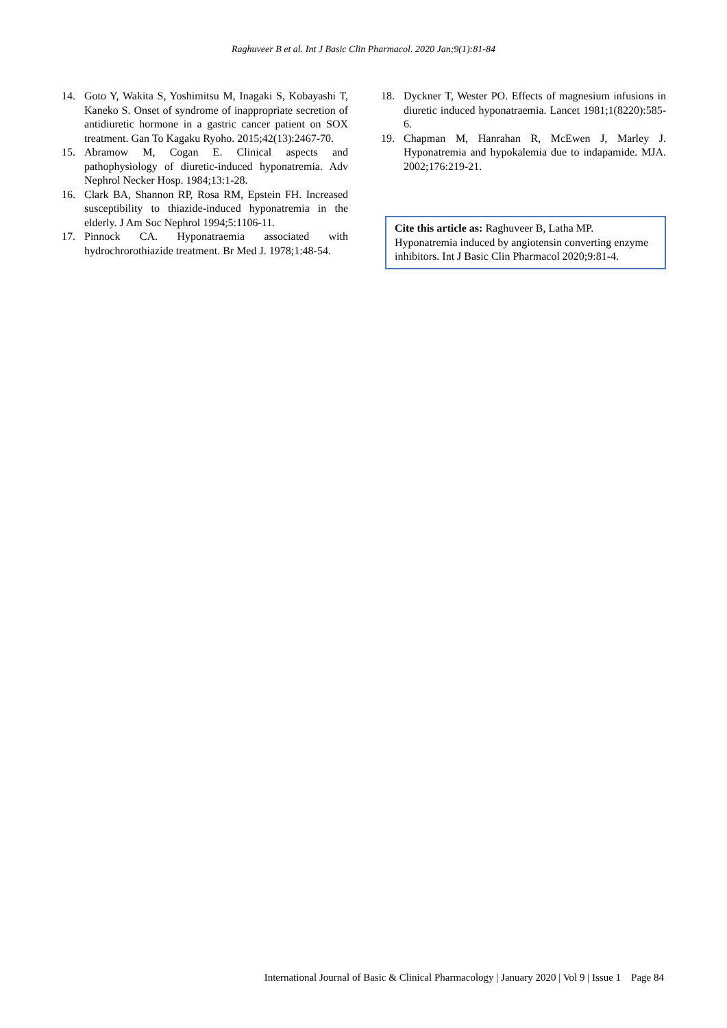Raghuveer B et al. Int J Basic Clin Pharmacol. 2020 Jan;9(1):81-84
14. Goto Y, Wakita S, Yoshimitsu M, Inagaki S, Kobayashi T, Kaneko S. Onset of syndrome of inappropriate secretion of antidiuretic hormone in a gastric cancer patient on SOX treatment. Gan To Kagaku Ryoho. 2015;42(13):2467-70.
15. Abramow M, Cogan E. Clinical aspects and pathophysiology of diuretic-induced hyponatremia. Adv Nephrol Necker Hosp. 1984;13:1-28.
16. Clark BA, Shannon RP, Rosa RM, Epstein FH. Increased susceptibility to thiazide-induced hyponatremia in the elderly. J Am Soc Nephrol 1994;5:1106-11.
17. Pinnock CA. Hyponatraemia associated with hydrochrorothiazide treatment. Br Med J. 1978;1:48-54.
18. Dyckner T, Wester PO. Effects of magnesium infusions in diuretic induced hyponatraemia. Lancet 1981;1(8220):585-6.
19. Chapman M, Hanrahan R, McEwen J, Marley J. Hyponatremia and hypokalemia due to indapamide. MJA. 2002;176:219-21.
Cite this article as: Raghuveer B, Latha MP. Hyponatremia induced by angiotensin converting enzyme inhibitors. Int J Basic Clin Pharmacol 2020;9:81-4.
International Journal of Basic & Clinical Pharmacology | January 2020 | Vol 9 | Issue 1 Page 84